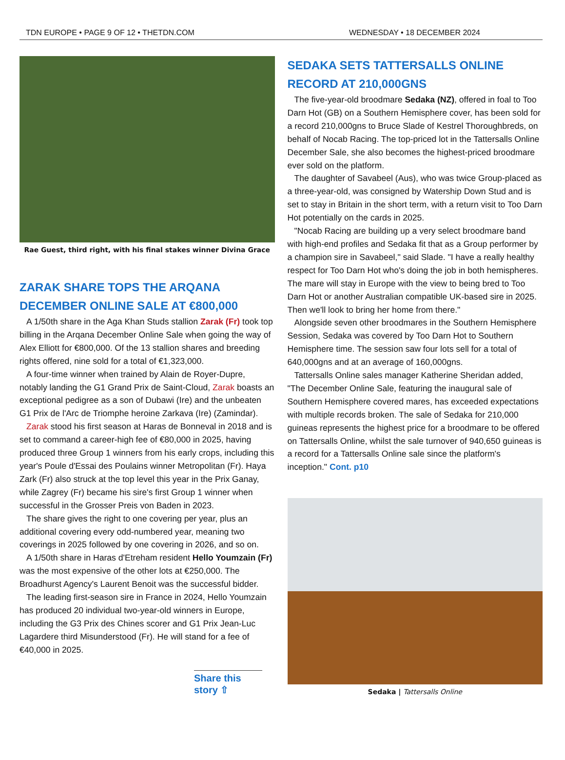TDN EUROPE • PAGE 9 OF 12 • THETDN.COM WEDNESDAY • 18 DECEMBER 2024
Rae Guest, third right, with his final stakes winner Divina Grace
ZARAK SHARE TOPS THE ARQANA DECEMBER ONLINE SALE AT €800,000
A 1/50th share in the Aga Khan Studs stallion Zarak (Fr) took top billing in the Arqana December Online Sale when going the way of Alex Elliott for €800,000. Of the 13 stallion shares and breeding rights offered, nine sold for a total of €1,323,000.
A four-time winner when trained by Alain de Royer-Dupre, notably landing the G1 Grand Prix de Saint-Cloud, Zarak boasts an exceptional pedigree as a son of Dubawi (Ire) and the unbeaten G1 Prix de l'Arc de Triomphe heroine Zarkava (Ire) (Zamindar).
Zarak stood his first season at Haras de Bonneval in 2018 and is set to command a career-high fee of €80,000 in 2025, having produced three Group 1 winners from his early crops, including this year's Poule d'Essai des Poulains winner Metropolitan (Fr). Haya Zark (Fr) also struck at the top level this year in the Prix Ganay, while Zagrey (Fr) became his sire's first Group 1 winner when successful in the Grosser Preis von Baden in 2023.
The share gives the right to one covering per year, plus an additional covering every odd-numbered year, meaning two coverings in 2025 followed by one covering in 2026, and so on.
A 1/50th share in Haras d'Etreham resident Hello Youmzain (Fr) was the most expensive of the other lots at €250,000. The Broadhurst Agency's Laurent Benoit was the successful bidder.
The leading first-season sire in France in 2024, Hello Youmzain has produced 20 individual two-year-old winners in Europe, including the G3 Prix des Chines scorer and G1 Prix Jean-Luc Lagardere third Misunderstood (Fr). He will stand for a fee of €40,000 in 2025.
Share this story ⇧
SEDAKA SETS TATTERSALLS ONLINE RECORD AT 210,000GNS
The five-year-old broodmare Sedaka (NZ), offered in foal to Too Darn Hot (GB) on a Southern Hemisphere cover, has been sold for a record 210,000gns to Bruce Slade of Kestrel Thoroughbreds, on behalf of Nocab Racing. The top-priced lot in the Tattersalls Online December Sale, she also becomes the highest-priced broodmare ever sold on the platform.
The daughter of Savabeel (Aus), who was twice Group-placed as a three-year-old, was consigned by Watership Down Stud and is set to stay in Britain in the short term, with a return visit to Too Darn Hot potentially on the cards in 2025.
"Nocab Racing are building up a very select broodmare band with high-end profiles and Sedaka fit that as a Group performer by a champion sire in Savabeel," said Slade. "I have a really healthy respect for Too Darn Hot who's doing the job in both hemispheres. The mare will stay in Europe with the view to being bred to Too Darn Hot or another Australian compatible UK-based sire in 2025. Then we'll look to bring her home from there."
Alongside seven other broodmares in the Southern Hemisphere Session, Sedaka was covered by Too Darn Hot to Southern Hemisphere time. The session saw four lots sell for a total of 640,000gns and at an average of 160,000gns.
Tattersalls Online sales manager Katherine Sheridan added, "The December Online Sale, featuring the inaugural sale of Southern Hemisphere covered mares, has exceeded expectations with multiple records broken. The sale of Sedaka for 210,000 guineas represents the highest price for a broodmare to be offered on Tattersalls Online, whilst the sale turnover of 940,650 guineas is a record for a Tattersalls Online sale since the platform's inception." Cont. p10
Sedaka | Tattersalls Online